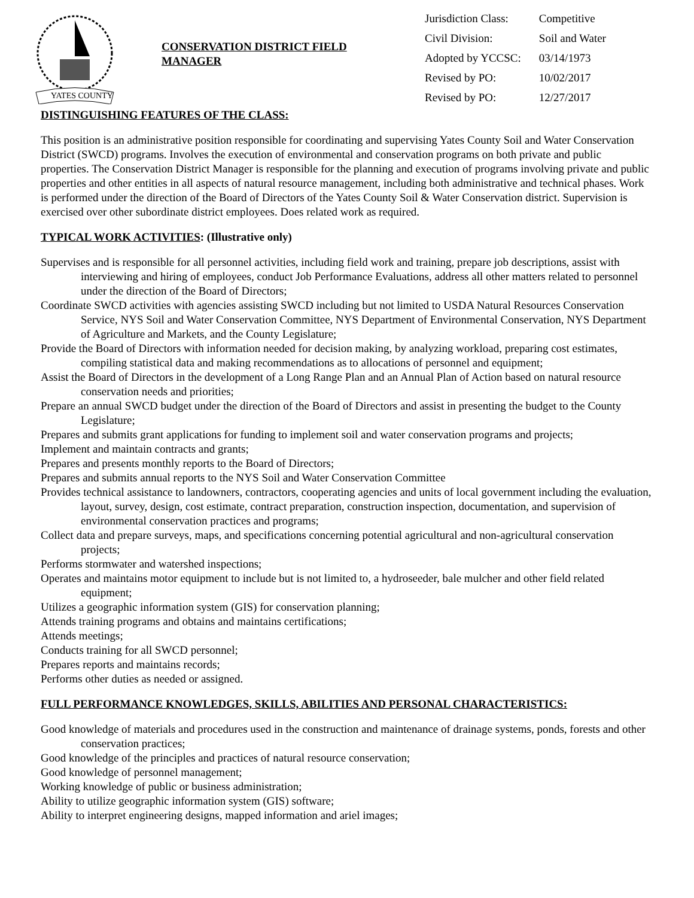YATES COUNTY
CONSERVATION DISTRICT FIELD MANAGER
| Jurisdiction Class: | Competitive |
| Civil Division: | Soil and Water |
| Adopted by YCCSC: | 03/14/1973 |
| Revised by PO: | 10/02/2017 |
| Revised by PO: | 12/27/2017 |
DISTINGUISHING FEATURES OF THE CLASS:
This position is an administrative position responsible for coordinating and supervising Yates County Soil and Water Conservation District (SWCD) programs. Involves the execution of environmental and conservation programs on both private and public properties. The Conservation District Manager is responsible for the planning and execution of programs involving private and public properties and other entities in all aspects of natural resource management, including both administrative and technical phases. Work is performed under the direction of the Board of Directors of the Yates County Soil & Water Conservation district. Supervision is exercised over other subordinate district employees. Does related work as required.
TYPICAL WORK ACTIVITIES: (Illustrative only)
Supervises and is responsible for all personnel activities, including field work and training, prepare job descriptions, assist with interviewing and hiring of employees, conduct Job Performance Evaluations, address all other matters related to personnel under the direction of the Board of Directors;
Coordinate SWCD activities with agencies assisting SWCD including but not limited to USDA Natural Resources Conservation Service, NYS Soil and Water Conservation Committee, NYS Department of Environmental Conservation, NYS Department of Agriculture and Markets, and the County Legislature;
Provide the Board of Directors with information needed for decision making, by analyzing workload, preparing cost estimates, compiling statistical data and making recommendations as to allocations of personnel and equipment;
Assist the Board of Directors in the development of a Long Range Plan and an Annual Plan of Action based on natural resource conservation needs and priorities;
Prepare an annual SWCD budget under the direction of the Board of Directors and assist in presenting the budget to the County Legislature;
Prepares and submits grant applications for funding to implement soil and water conservation programs and projects;
Implement and maintain contracts and grants;
Prepares and presents monthly reports to the Board of Directors;
Prepares and submits annual reports to the NYS Soil and Water Conservation Committee
Provides technical assistance to landowners, contractors, cooperating agencies and units of local government including the evaluation, layout, survey, design, cost estimate, contract preparation, construction inspection, documentation, and supervision of environmental conservation practices and programs;
Collect data and prepare surveys, maps, and specifications concerning potential agricultural and non-agricultural conservation projects;
Performs stormwater and watershed inspections;
Operates and maintains motor equipment to include but is not limited to, a hydroseeder, bale mulcher and other field related equipment;
Utilizes a geographic information system (GIS) for conservation planning;
Attends training programs and obtains and maintains certifications;
Attends meetings;
Conducts training for all SWCD personnel;
Prepares reports and maintains records;
Performs other duties as needed or assigned.
FULL PERFORMANCE KNOWLEDGES, SKILLS, ABILITIES AND PERSONAL CHARACTERISTICS:
Good knowledge of materials and procedures used in the construction and maintenance of drainage systems, ponds, forests and other conservation practices;
Good knowledge of the principles and practices of natural resource conservation;
Good knowledge of personnel management;
Working knowledge of public or business administration;
Ability to utilize geographic information system (GIS) software;
Ability to interpret engineering designs, mapped information and ariel images;